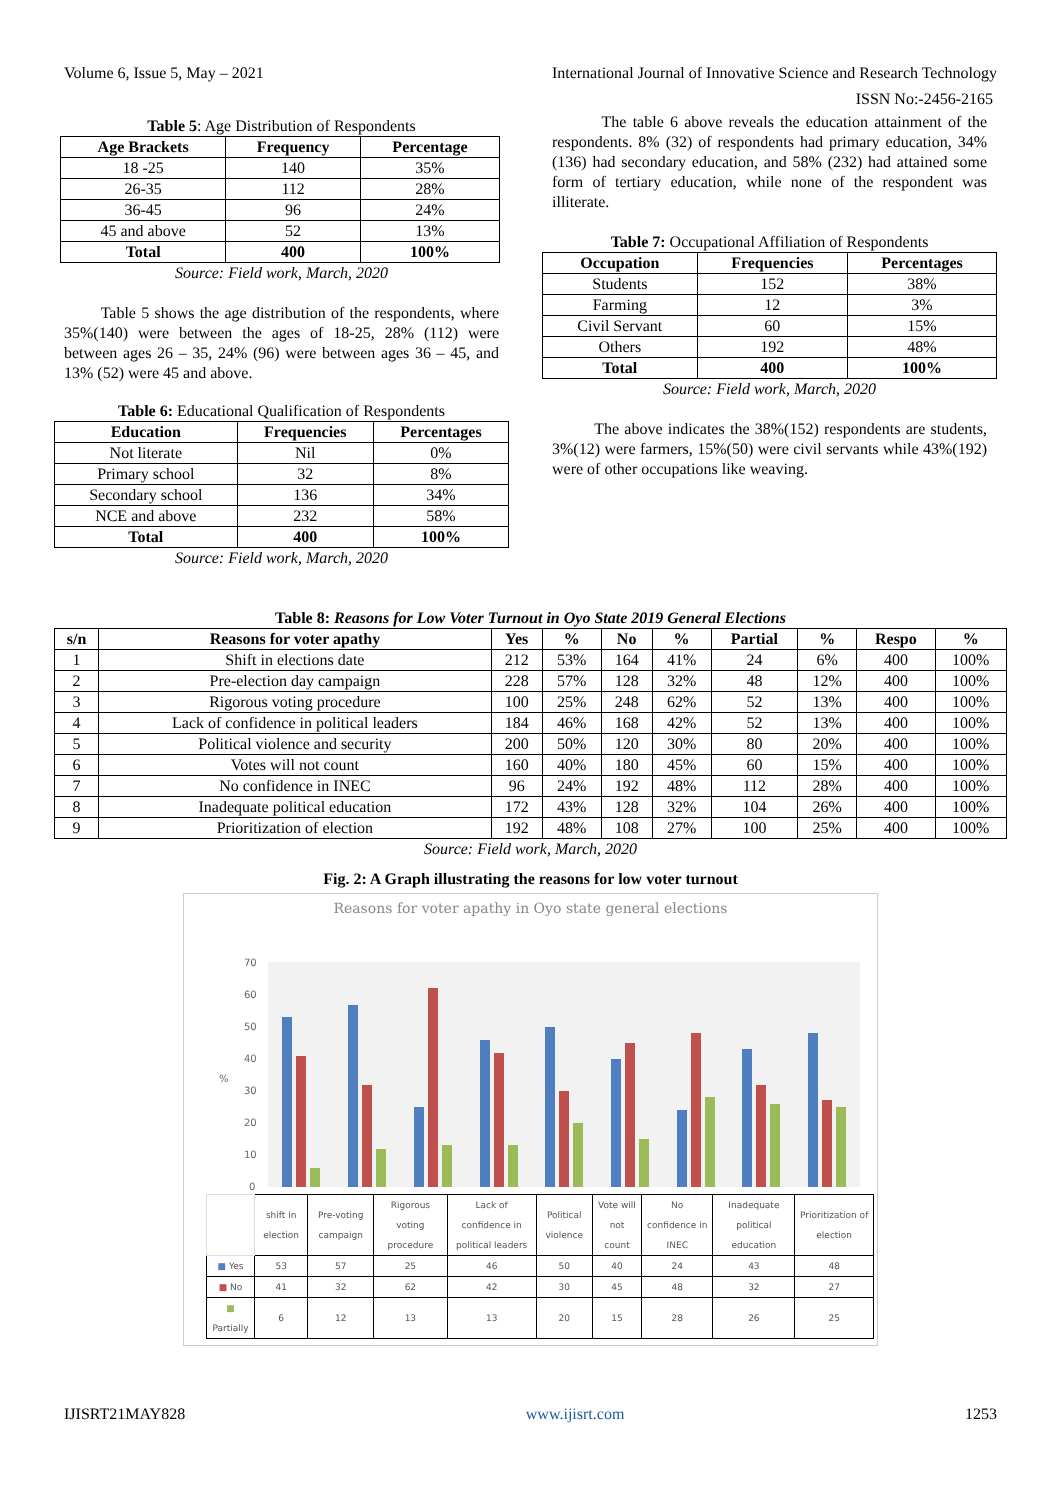Volume 6, Issue 5, May – 2021 International Journal of Innovative Science and Research Technology
ISSN No:-2456-2165
Table 5: Age Distribution of Respondents
| Age Brackets | Frequency | Percentage |
| --- | --- | --- |
| 18 -25 | 140 | 35% |
| 26-35 | 112 | 28% |
| 36-45 | 96 | 24% |
| 45 and above | 52 | 13% |
| Total | 400 | 100% |
Source: Field work, March, 2020
Table 5 shows the age distribution of the respondents, where 35%(140) were between the ages of 18-25, 28% (112) were between ages 26 – 35, 24% (96) were between ages 36 – 45, and 13% (52) were 45 and above.
Table 6: Educational Qualification of Respondents
| Education | Frequencies | Percentages |
| --- | --- | --- |
| Not literate | Nil | 0% |
| Primary school | 32 | 8% |
| Secondary school | 136 | 34% |
| NCE and above | 232 | 58% |
| Total | 400 | 100% |
Source: Field work, March, 2020
The table 6 above reveals the education attainment of the respondents. 8% (32) of respondents had primary education, 34% (136) had secondary education, and 58% (232) had attained some form of tertiary education, while none of the respondent was illiterate.
Table 7: Occupational Affiliation of Respondents
| Occupation | Frequencies | Percentages |
| --- | --- | --- |
| Students | 152 | 38% |
| Farming | 12 | 3% |
| Civil Servant | 60 | 15% |
| Others | 192 | 48% |
| Total | 400 | 100% |
Source: Field work, March, 2020
The above indicates the 38%(152) respondents are students, 3%(12) were farmers, 15%(50) were civil servants while 43%(192) were of other occupations like weaving.
Table 8: Reasons for Low Voter Turnout in Oyo State 2019 General Elections
| s/n | Reasons for voter apathy | Yes | % | No | % | Partial | % | Respo | % |
| --- | --- | --- | --- | --- | --- | --- | --- | --- | --- |
| 1 | Shift in elections date | 212 | 53% | 164 | 41% | 24 | 6% | 400 | 100% |
| 2 | Pre-election day campaign | 228 | 57% | 128 | 32% | 48 | 12% | 400 | 100% |
| 3 | Rigorous voting procedure | 100 | 25% | 248 | 62% | 52 | 13% | 400 | 100% |
| 4 | Lack of confidence in political leaders | 184 | 46% | 168 | 42% | 52 | 13% | 400 | 100% |
| 5 | Political violence and security | 200 | 50% | 120 | 30% | 80 | 20% | 400 | 100% |
| 6 | Votes will not count | 160 | 40% | 180 | 45% | 60 | 15% | 400 | 100% |
| 7 | No confidence in INEC | 96 | 24% | 192 | 48% | 112 | 28% | 400 | 100% |
| 8 | Inadequate political education | 172 | 43% | 128 | 32% | 104 | 26% | 400 | 100% |
| 9 | Prioritization of election | 192 | 48% | 108 | 27% | 100 | 25% | 400 | 100% |
Source: Field work, March, 2020
Fig. 2: A Graph illustrating the reasons for low voter turnout
Reasons for voter apathy in Oyo state general elections
70
60
50
40
30
20
10
0
%
| | shift in election | Pre-voting campaign | Rigorous voting procedure | Lack of confidence in political leaders | Political violence | Vote will not count | No confidence in INEC | Inadequate political education | Prioritization of election |
| ■ Yes | 53 | 57 | 25 | 46 | 50 | 40 | 24 | 43 | 48 |
| ■ No | 41 | 32 | 62 | 42 | 30 | 45 | 48 | 32 | 27 |
| ■ Partially | 6 | 12 | 13 | 13 | 20 | 15 | 28 | 26 | 25 |
IJISRT21MAY828 www.ijisrt.com 1253